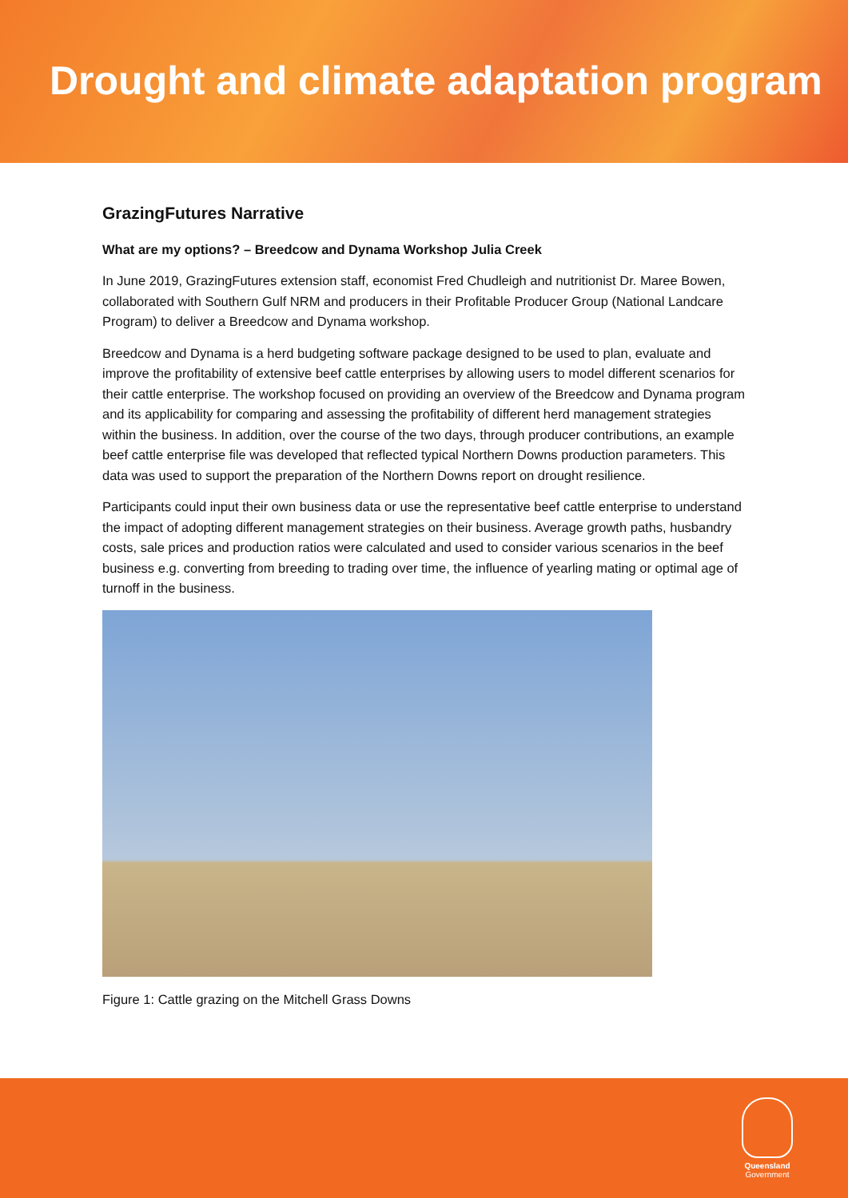Drought and climate adaptation program
GrazingFutures Narrative
What are my options? – Breedcow and Dynama Workshop Julia Creek
In June 2019, GrazingFutures extension staff, economist Fred Chudleigh and nutritionist Dr. Maree Bowen, collaborated with Southern Gulf NRM and producers in their Profitable Producer Group (National Landcare Program) to deliver a Breedcow and Dynama workshop.
Breedcow and Dynama is a herd budgeting software package designed to be used to plan, evaluate and improve the profitability of extensive beef cattle enterprises by allowing users to model different scenarios for their cattle enterprise. The workshop focused on providing an overview of the Breedcow and Dynama program and its applicability for comparing and assessing the profitability of different herd management strategies within the business. In addition, over the course of the two days, through producer contributions, an example beef cattle enterprise file was developed that reflected typical Northern Downs production parameters. This data was used to support the preparation of the Northern Downs report on drought resilience.
Participants could input their own business data or use the representative beef cattle enterprise to understand the impact of adopting different management strategies on their business. Average growth paths, husbandry costs, sale prices and production ratios were calculated and used to consider various scenarios in the beef business e.g. converting from breeding to trading over time, the influence of yearling mating or optimal age of turnoff in the business.
Figure 1: Cattle grazing on the Mitchell Grass Downs
Queensland
Government